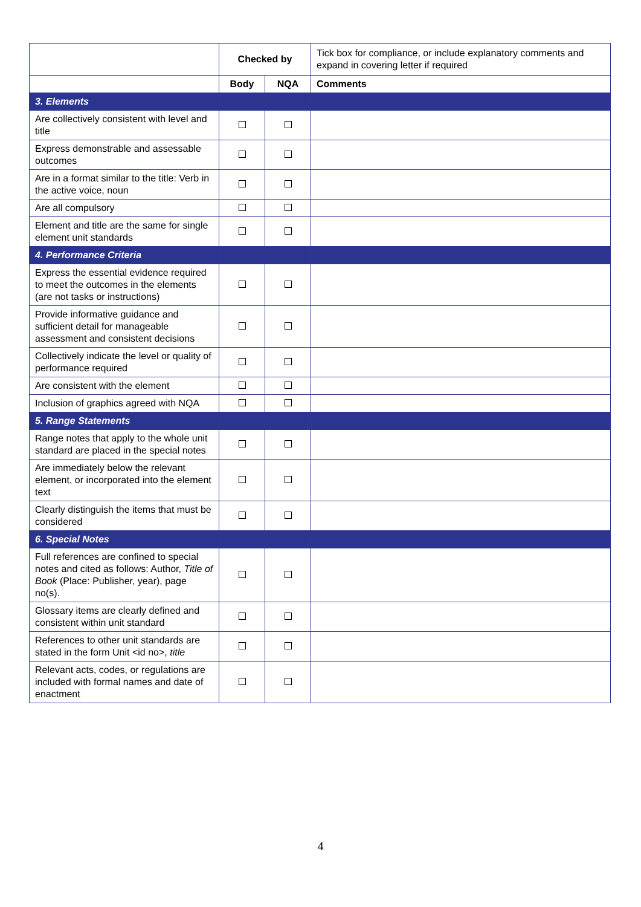| | Checked by | | Tick box for compliance, or include explanatory comments and expand in covering letter if required |
| | Body | NQA | Comments |
| 3. Elements | | | |
| Are collectively consistent with level and title | | | |
| Express demonstrable and assessable outcomes | | | |
| Are in a format similar to the title: Verb in the active voice, noun | | | |
| Are all compulsory | | | |
| Element and title are the same for single element unit standards | | | |
| 4. Performance Criteria | | | |
| Express the essential evidence required to meet the outcomes in the elements (are not tasks or instructions) | | | |
| Provide informative guidance and sufficient detail for manageable assessment and consistent decisions | | | |
| Collectively indicate the level or quality of performance required | | | |
| Are consistent with the element | | | |
| Inclusion of graphics agreed with NQA | | | |
| 5. Range Statements | | | |
| Range notes that apply to the whole unit standard are placed in the special notes | | | |
| Are immediately below the relevant element, or incorporated into the element text | | | |
| Clearly distinguish the items that must be considered | | | |
| 6. Special Notes | | | |
| Full references are confined to special notes and cited as follows: Author, Title of Book (Place: Publisher, year), page no(s). | | | |
| Glossary items are clearly defined and consistent within unit standard | | | |
| References to other unit standards are stated in the form Unit <id no>, title | | | |
| Relevant acts, codes, or regulations are included with formal names and date of enactment | | | |
4